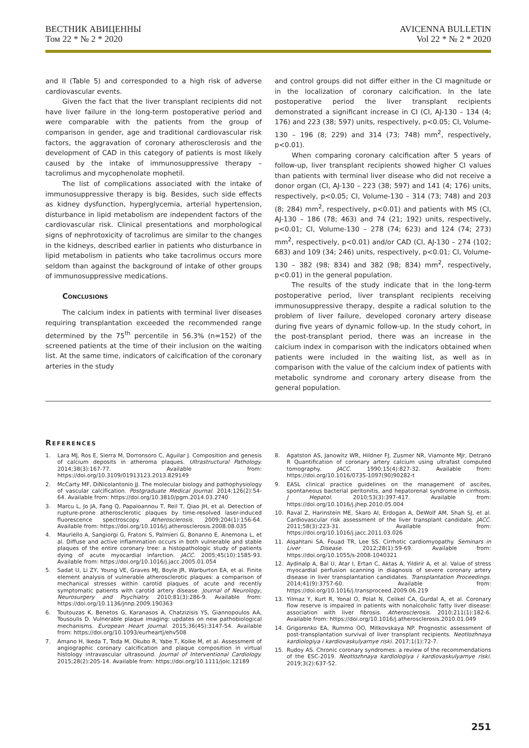ВЕСТНИК АВИЦЕННЫ
Том 22 * № 2 * 2020
AVICENNA BULLETIN
Vol 22 * № 2 * 2020
and II (Table 5) and corresponded to a high risk of adverse cardiovascular events.
Given the fact that the liver transplant recipients did not have liver failure in the long-term postoperative period and were comparable with the patients from the group of comparison in gender, age and traditional cardiovascular risk factors, the aggravation of coronary atherosclerosis and the development of CAD in this category of patients is most likely caused by the intake of immunosuppressive therapy – tacrolimus and mycophenolate mophetil.
The list of complications associated with the intake of immunosuppressive therapy is big. Besides, such side effects as kidney dysfunction, hyperglycemia, arterial hypertension, disturbance in lipid metabolism are independent factors of the cardiovascular risk. Clinical presentations and morphological signs of nephrotoxicity of tacrolimus are similar to the changes in the kidneys, described earlier in patients who disturbance in lipid metabolism in patients who take tacrolimus occurs more seldom than against the background of intake of other groups of immunosuppressive medications.
Conclusions
The calcium index in patients with terminal liver diseases requiring transplantation exceeded the recommended range determined by the 75<sup>th</sup> percentile in 56.3% (n=152) of the screened patients at the time of their inclusion on the waiting list. At the same time, indicators of calcification of the coronary arteries in the study
and control groups did not differ either in the CI magnitude or in the localization of coronary calcification. In the late postoperative period the liver transplant recipients demonstrated a significant increase in CI (CI, AJ-130 – 134 (4; 176) and 223 (38; 597) units, respectively, p<0.05; CI, Volume-130 – 196 (8; 229) and 314 (73; 748) mm<sup>2</sup>, respectively, p<0.01).
When comparing coronary calcification after 5 years of follow-up, liver transplant recipients showed higher CI values than patients with terminal liver disease who did not receive a donor organ (CI, AJ-130 – 223 (38; 597) and 141 (4; 176) units, respectively, p<0.05; CI, Volume-130 – 314 (73; 748) and 203 (8; 284) mm<sup>2</sup>, respectively, p<0.01) and patients with MS (CI, AJ-130 – 186 (78; 463) and 74 (21; 192) units, respectively, p<0.01; CI, Volume-130 – 278 (74; 623) and 124 (74; 273) mm<sup>2</sup>, respectively, p<0.01) and/or CAD (CI, AJ-130 – 274 (102; 683) and 109 (34; 246) units, respectively, p<0.01; CI, Volume-130 – 382 (98; 834) and 382 (98; 834) mm<sup>2</sup>, respectively, p<0.01) in the general population.
The results of the study indicate that in the long-term postoperative period, liver transplant recipients receiving immunosuppressive therapy, despite a radical solution to the problem of liver failure, developed coronary artery disease during five years of dynamic follow-up. In the study cohort, in the post-transplant period, there was an increase in the calcium index in comparison with the indicators obtained when patients were included in the waiting list, as well as in comparison with the value of the calcium index of patients with metabolic syndrome and coronary artery disease from the general population.
References
1. Lara MJ, Ros E, Sierra M, Dorronsoro C, Aguilar J. Composition and genesis of calcium deposits in atheroma plaques. Ultrastructural Pathology. 2014;38(3):167-77. Available from: https://doi.org/10.3109/01913123.2013.829149
2. McCarty MF, DiNicolantonio JJ. The molecular biology and pathophysiology of vascular calcification. Postgraduate Medical Journal. 2014;126(2):54-64. Available from: https://doi.org/10.3810/pgm.2014.03.2740
3. Marcu L, Jo JA, Fang Q, Papaioannou T, Reil T, Qiao JH, et al. Detection of rupture-prone atherosclerotic plaques by time-resolved laser-induced fluorescence spectroscopy. Atherosclerosis. 2009;204(1):156-64. Available from: https://doi.org/10.1016/j.atherosclerosis.2008.08.035
4. Mauriello A, Sangiorgi G, Fratoni S, Palmieri G, Bonanno E, Anemona L, et al. Diffuse and active inflammation occurs in both vulnerable and stable plaques of the entire coronary tree: a histopathologic study of patients dying of acute myocardial infarction. JACC. 2005;45(10):1585-93. Available from: https://doi.org/10.1016/j.jacc.2005.01.054
5. Sadat U, Li ZY, Young VE, Graves MJ, Boyle JR, Warburton EA, et al. Finite element analysis of vulnerable atherosclerotic plaques: a comparison of mechanical stresses within carotid plaques of acute and recently symptomatic patients with carotid artery disease. Journal of Neurology, Neurosurgery and Psychiatry. 2010;81(3):286-9. Available from: https://doi.org/10.1136/jnnp.2009.190363
6. Toutouzas K, Benetos G, Karanasos A, Chatzizisis YS, Giannopoulos AA, Tousoulis D. Vulnerable plaque imaging: updates on new pathobiological mechanisms. European Heart Journal. 2015;36(45):3147-54. Available from: https://doi.org/10.1093/eurheartj/ehv508
7. Amano H, Ikeda T, Toda M, Okubo R, Yabe T, Koike M, et al. Assessment of angiographic coronary calcification and plaque composition in virtual histology intravascular ultrasound. Journal of Interventional Cardiology. 2015;28(2):205-14. Available from: https://doi.org/10.1111/joic.12189
8. Agatston AS, Janowitz WR, Hildner FJ, Zusmer NR, Viamonte MJr, Detrano R Quantification of coronary artery calcium using ultrafast computed tomography. JACC. 1990;15(4):827-32. Available from: https://doi.org/10.1016/0735-1097(90)90282-t
9. EASL clinical practice guidelines on the management of ascites, spontaneous bacterial peritonitis, and hepatorenal syndrome in cirrhosis. J Hepatol. 2010;53(3):397-417. Available from: https://doi.org/10.1016/j.jhep.2010.05.004
10. Raval Z, Harinstein ME, Skaro AI, Erdogan A, DeWolf AM, Shah SJ, et al. Cardiovascular risk assessment of the liver transplant candidate. JACC. 2011;58(3):223-31. Available from: https://doi.org/10.1016/j.jacc.2011.03.026
11. Alqahtani SA, Fouad TR, Lee SS. Cirrhotic cardiomyopathy. Seminars in Liver Disease. 2012;28(1):59-69. Available from: https://doi.org/10.1055/s-2008-1040321
12. Aydinalp A, Bal U, Atar I, Ertan C, Aktas A, Yildirir A, et al. Value of stress myocardial perfusion scanning in diagnosis of severe coronary artery disease in liver transplantation candidates. Transplantation Proceedings. 2014;41(9):3757-60. Available from: https://doi.org/10.1016/j.transproceed.2009.06.219
13. Yilmaz Y, Kurt R, Yonal O, Polat N, Celikel CA, Gurdal A, et al. Coronary flow reserve is impaired in patients with nonalcoholic fatty liver disease: association with liver fibrosis. Atherosclerosis. 2010;211(1):182-6. Available from: https://doi.org/10.1016/j.atherosclerosis.2010.01.049
14. Grigorenko EA, Rummo OO, Mitkovskaya NP. Prognostic assessment of post-transplantation survival of liver transplant recipients. Neotlozhnaya kardiologiya i kardiovaskulyarnye riski. 2017;1(1):72-7.
15. Rudoy AS. Chronic coronary syndromes: a review of the recommendations of the ESC-2019. Neotlozhnaya kardiologiya i kardiovaskulyarnye riski. 2019;3(2):637-52.
251